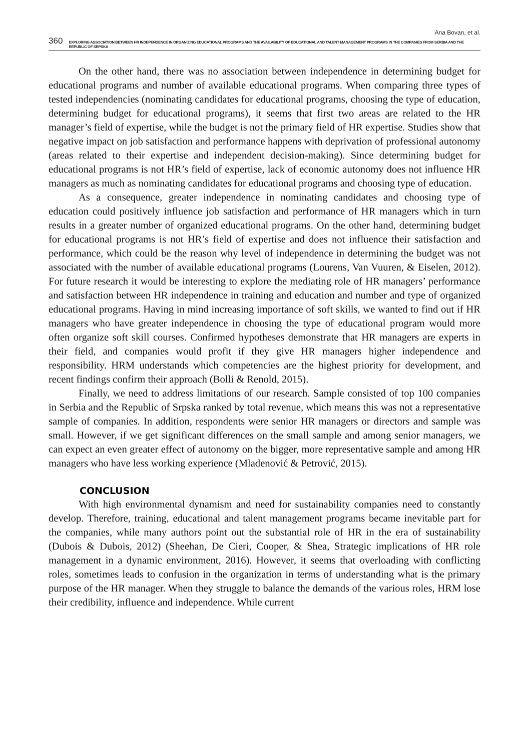Ana Bovan, et al.
360 EXPLORING ASSOCIATION BETWEEN HR INDEPENDENCE IN ORGANIZING EDUCATIONAL PROGRAMS AND THE AVAILABILITY OF EDUCATIONAL AND TALENT MANAGEMENT PROGRAMS IN THE COMPANIES FROM SERBIA AND THE REPUBLIC OF SRPSKA
On the other hand, there was no association between independence in determining budget for educational programs and number of available educational programs. When comparing three types of tested independencies (nominating candidates for educational programs, choosing the type of education, determining budget for educational programs), it seems that first two areas are related to the HR manager’s field of expertise, while the budget is not the primary field of HR expertise. Studies show that negative impact on job satisfaction and performance happens with deprivation of professional autonomy (areas related to their expertise and independent decision-making). Since determining budget for educational programs is not HR’s field of expertise, lack of economic autonomy does not influence HR managers as much as nominating candidates for educational programs and choosing type of education.
As a consequence, greater independence in nominating candidates and choosing type of education could positively influence job satisfaction and performance of HR managers which in turn results in a greater number of organized educational programs. On the other hand, determining budget for educational programs is not HR’s field of expertise and does not influence their satisfaction and performance, which could be the reason why level of independence in determining the budget was not associated with the number of available educational programs (Lourens, Van Vuuren, & Eiselen, 2012). For future research it would be interesting to explore the mediating role of HR managers’ performance and satisfaction between HR independence in training and education and number and type of organized educational programs. Having in mind increasing importance of soft skills, we wanted to find out if HR managers who have greater independence in choosing the type of educational program would more often organize soft skill courses. Confirmed hypotheses demonstrate that HR managers are experts in their field, and companies would profit if they give HR managers higher independence and responsibility. HRM understands which competencies are the highest priority for development, and recent findings confirm their approach (Bolli & Renold, 2015).
Finally, we need to address limitations of our research. Sample consisted of top 100 companies in Serbia and the Republic of Srpska ranked by total revenue, which means this was not a representative sample of companies. In addition, respondents were senior HR managers or directors and sample was small. However, if we get significant differences on the small sample and among senior managers, we can expect an even greater effect of autonomy on the bigger, more representative sample and among HR managers who have less working experience (Mladenović & Petrović, 2015).
CONCLUSION
With high environmental dynamism and need for sustainability companies need to constantly develop. Therefore, training, educational and talent management programs became inevitable part for the companies, while many authors point out the substantial role of HR in the era of sustainability (Dubois & Dubois, 2012) (Sheehan, De Cieri, Cooper, & Shea, Strategic implications of HR role management in a dynamic environment, 2016). However, it seems that overloading with conflicting roles, sometimes leads to confusion in the organization in terms of understanding what is the primary purpose of the HR manager. When they struggle to balance the demands of the various roles, HRM lose their credibility, influence and independence. While current